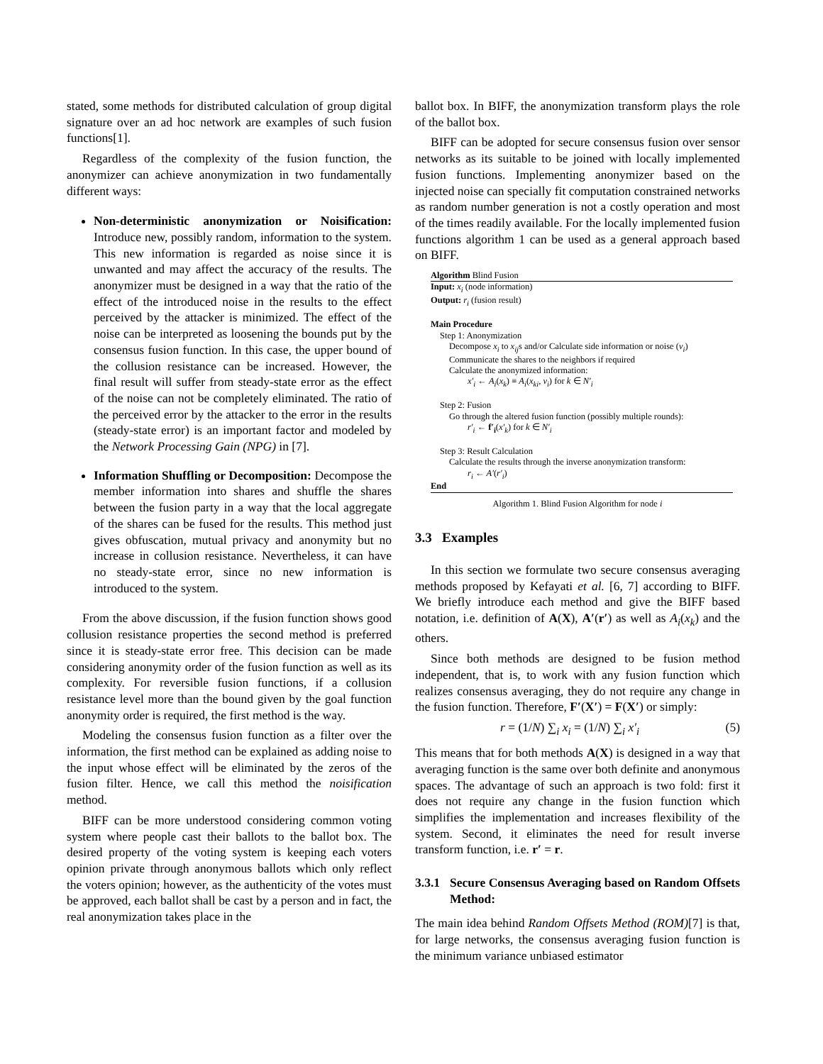stated, some methods for distributed calculation of group digital signature over an ad hoc network are examples of such fusion functions[1].
Regardless of the complexity of the fusion function, the anonymizer can achieve anonymization in two fundamentally different ways:
Non-deterministic anonymization or Noisification: Introduce new, possibly random, information to the system. This new information is regarded as noise since it is unwanted and may affect the accuracy of the results. The anonymizer must be designed in a way that the ratio of the effect of the introduced noise in the results to the effect perceived by the attacker is minimized. The effect of the noise can be interpreted as loosening the bounds put by the consensus fusion function. In this case, the upper bound of the collusion resistance can be increased. However, the final result will suffer from steady-state error as the effect of the noise can not be completely eliminated. The ratio of the perceived error by the attacker to the error in the results (steady-state error) is an important factor and modeled by the Network Processing Gain (NPG) in [7].
Information Shuffling or Decomposition: Decompose the member information into shares and shuffle the shares between the fusion party in a way that the local aggregate of the shares can be fused for the results. This method just gives obfuscation, mutual privacy and anonymity but no increase in collusion resistance. Nevertheless, it can have no steady-state error, since no new information is introduced to the system.
From the above discussion, if the fusion function shows good collusion resistance properties the second method is preferred since it is steady-state error free. This decision can be made considering anonymity order of the fusion function as well as its complexity. For reversible fusion functions, if a collusion resistance level more than the bound given by the goal function anonymity order is required, the first method is the way.
Modeling the consensus fusion function as a filter over the information, the first method can be explained as adding noise to the input whose effect will be eliminated by the zeros of the fusion filter. Hence, we call this method the noisification method.
BIFF can be more understood considering common voting system where people cast their ballots to the ballot box. The desired property of the voting system is keeping each voters opinion private through anonymous ballots which only reflect the voters opinion; however, as the authenticity of the votes must be approved, each ballot shall be cast by a person and in fact, the real anonymization takes place in the
ballot box. In BIFF, the anonymization transform plays the role of the ballot box.
BIFF can be adopted for secure consensus fusion over sensor networks as its suitable to be joined with locally implemented fusion functions. Implementing anonymizer based on the injected noise can specially fit computation constrained networks as random number generation is not a costly operation and most of the times readily available. For the locally implemented fusion functions algorithm 1 can be used as a general approach based on BIFF.
Algorithm Blind Fusion
Input: x<sub>i</sub> (node information)
Output: r<sub>i</sub> (fusion result)
Main Procedure
Step 1: Anonymization
Decompose x<sub>i</sub> to x<sub>ij</sub>s and/or Calculate side information or noise (ν<sub>i</sub>)
Communicate the shares to the neighbors if required
Calculate the anonymized information:
x′<sub>i</sub> ← A<sub>i</sub>(x<sub>k</sub>) ≡ A<sub>i</sub>(x<sub>ki</sub>, ν<sub>i</sub>) for k ∈ N′<sub>i</sub>
Step 2: Fusion
Go through the altered fusion function (possibly multiple rounds):
r′<sub>i</sub> ← f′<sub>i</sub>(x′<sub>k</sub>) for k ∈ N′<sub>i</sub>
Step 3: Result Calculation
Calculate the results through the inverse anonymization transform:
r<sub>i</sub> ← A′(r′<sub>i</sub>)
End
Algorithm 1. Blind Fusion Algorithm for node i
3.3 Examples
In this section we formulate two secure consensus averaging methods proposed by Kefayati et al. [6, 7] according to BIFF. We briefly introduce each method and give the BIFF based notation, i.e. definition of A(X), A′(r′) as well as A<sub>i</sub>(x<sub>k</sub>) and the others.
Since both methods are designed to be fusion method independent, that is, to work with any fusion function which realizes consensus averaging, they do not require any change in the fusion function. Therefore, F′(X′) = F(X′) or simply:
r = (1/N) ∑<sub>i</sub> x<sub>i</sub> = (1/N) ∑<sub>i</sub> x′<sub>i</sub> (5)
This means that for both methods A(X) is designed in a way that averaging function is the same over both definite and anonymous spaces. The advantage of such an approach is two fold: first it does not require any change in the fusion function which simplifies the implementation and increases flexibility of the system. Second, it eliminates the need for result inverse transform function, i.e. r′ = r.
3.3.1 Secure Consensus Averaging based on Random Offsets Method:
The main idea behind Random Offsets Method (ROM)[7] is that, for large networks, the consensus averaging fusion function is the minimum variance unbiased estimator